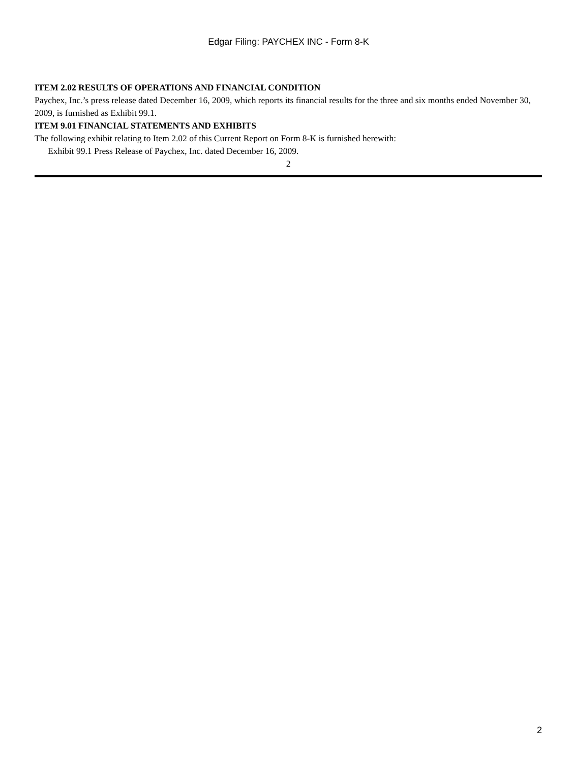Edgar Filing: PAYCHEX INC - Form 8-K
ITEM 2.02 RESULTS OF OPERATIONS AND FINANCIAL CONDITION
Paychex, Inc.’s press release dated December 16, 2009, which reports its financial results for the three and six months ended November 30, 2009, is furnished as Exhibit 99.1.
ITEM 9.01 FINANCIAL STATEMENTS AND EXHIBITS
The following exhibit relating to Item 2.02 of this Current Report on Form 8-K is furnished herewith:
Exhibit 99.1 Press Release of Paychex, Inc. dated December 16, 2009.
2
2